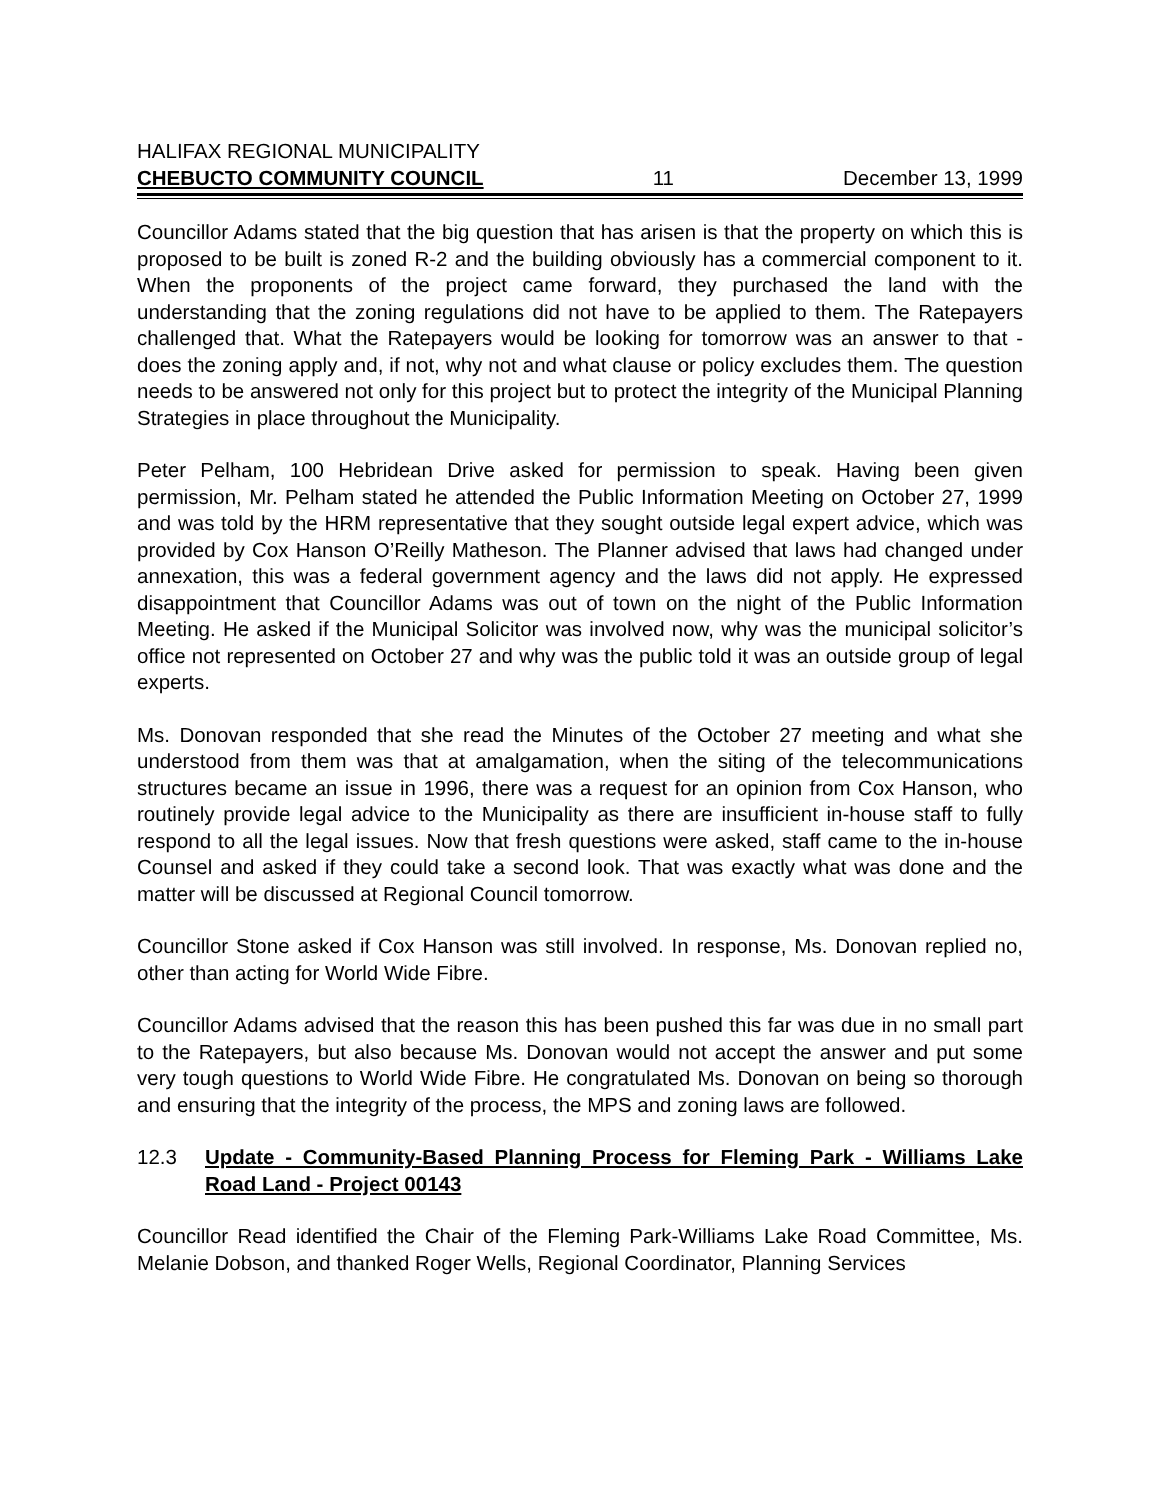HALIFAX REGIONAL MUNICIPALITY
CHEBUCTO COMMUNITY COUNCIL 11 December 13, 1999
Councillor Adams stated that the big question that has arisen is that the property on which this is proposed to be built is zoned R-2 and the building obviously has a commercial component to it. When the proponents of the project came forward, they purchased the land with the understanding that the zoning regulations did not have to be applied to them. The Ratepayers challenged that. What the Ratepayers would be looking for tomorrow was an answer to that - does the zoning apply and, if not, why not and what clause or policy excludes them. The question needs to be answered not only for this project but to protect the integrity of the Municipal Planning Strategies in place throughout the Municipality.
Peter Pelham, 100 Hebridean Drive asked for permission to speak. Having been given permission, Mr. Pelham stated he attended the Public Information Meeting on October 27, 1999 and was told by the HRM representative that they sought outside legal expert advice, which was provided by Cox Hanson O’Reilly Matheson. The Planner advised that laws had changed under annexation, this was a federal government agency and the laws did not apply. He expressed disappointment that Councillor Adams was out of town on the night of the Public Information Meeting. He asked if the Municipal Solicitor was involved now, why was the municipal solicitor’s office not represented on October 27 and why was the public told it was an outside group of legal experts.
Ms. Donovan responded that she read the Minutes of the October 27 meeting and what she understood from them was that at amalgamation, when the siting of the telecommunications structures became an issue in 1996, there was a request for an opinion from Cox Hanson, who routinely provide legal advice to the Municipality as there are insufficient in-house staff to fully respond to all the legal issues. Now that fresh questions were asked, staff came to the in-house Counsel and asked if they could take a second look. That was exactly what was done and the matter will be discussed at Regional Council tomorrow.
Councillor Stone asked if Cox Hanson was still involved. In response, Ms. Donovan replied no, other than acting for World Wide Fibre.
Councillor Adams advised that the reason this has been pushed this far was due in no small part to the Ratepayers, but also because Ms. Donovan would not accept the answer and put some very tough questions to World Wide Fibre. He congratulated Ms. Donovan on being so thorough and ensuring that the integrity of the process, the MPS and zoning laws are followed.
12.3 Update - Community-Based Planning Process for Fleming Park - Williams Lake Road Land - Project 00143
Councillor Read identified the Chair of the Fleming Park-Williams Lake Road Committee, Ms. Melanie Dobson, and thanked Roger Wells, Regional Coordinator, Planning Services